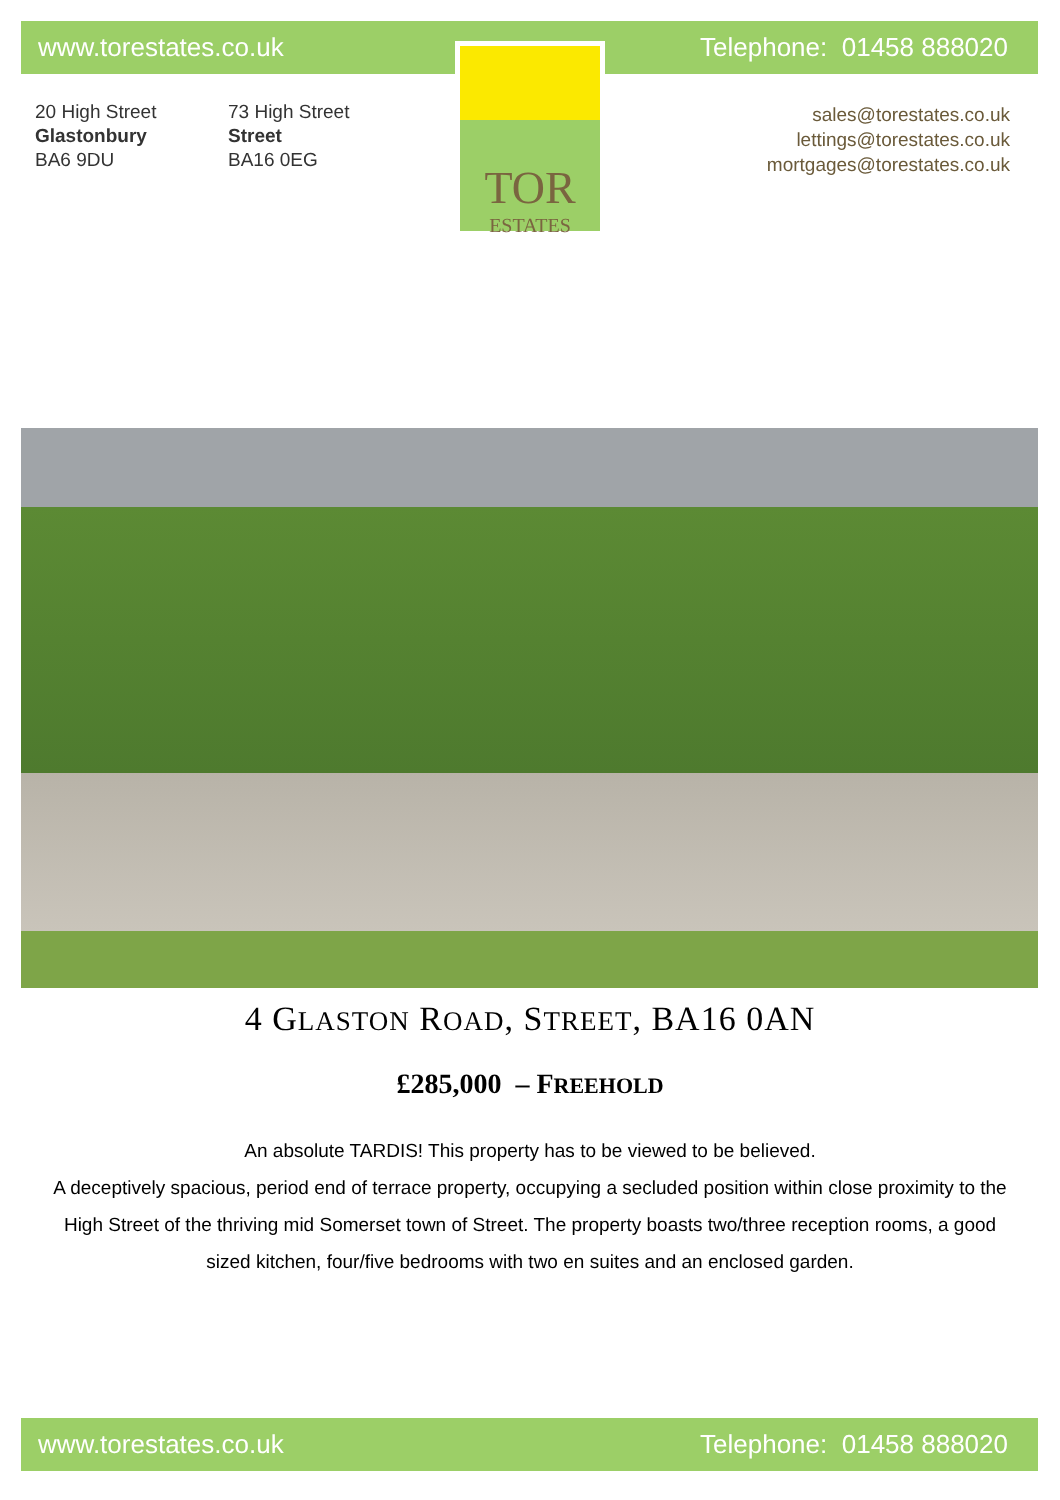www.torestates.co.uk Telephone: 01458 888020
20 High Street
Glastonbury
BA6 9DU
73 High Street
Street
BA16 0EG
TOR
ESTATES
sales@torestates.co.uk
lettings@torestates.co.uk
mortgages@torestates.co.uk
4 GLASTON ROAD, STREET, BA16 0AN
£285,000 – FREEHOLD
An absolute TARDIS! This property has to be viewed to be believed.
A deceptively spacious, period end of terrace property, occupying a secluded position within close proximity to the High Street of the thriving mid Somerset town of Street. The property boasts two/three reception rooms, a good sized kitchen, four/five bedrooms with two en suites and an enclosed garden.
www.torestates.co.uk Telephone: 01458 888020